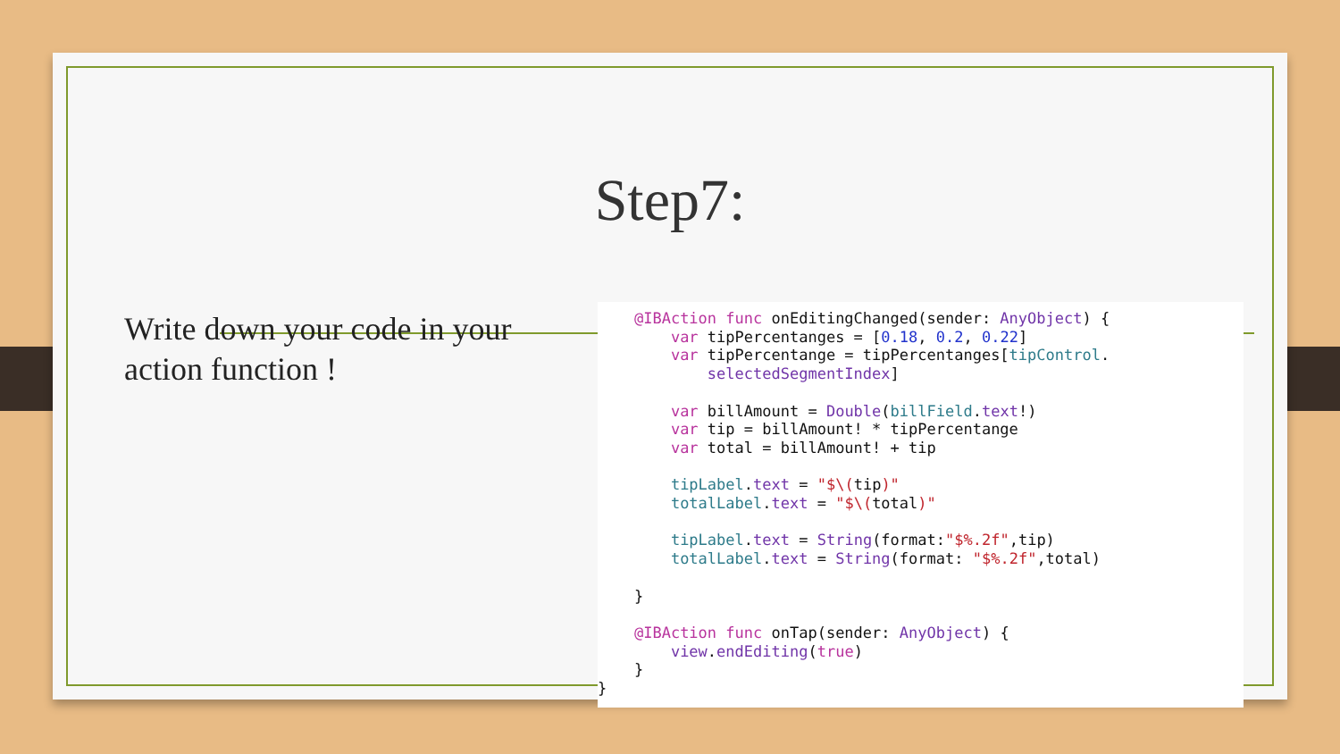Step7:
Write down your code in your action function !
@IBAction func onEditingChanged(sender: AnyObject) { var tipPercentanges = [0.18, 0.2, 0.22] var tipPercentange = tipPercentanges[tipControl. selectedSegmentIndex] var billAmount = Double(billField.text!) var tip = billAmount! * tipPercentange var total = billAmount! + tip tipLabel.text = "$\(tip)" totalLabel.text = "$\(total)" tipLabel.text = String(format:"$%.2f",tip) totalLabel.text = String(format: "$%.2f",total) } @IBAction func onTap(sender: AnyObject) { view.endEditing(true) } }